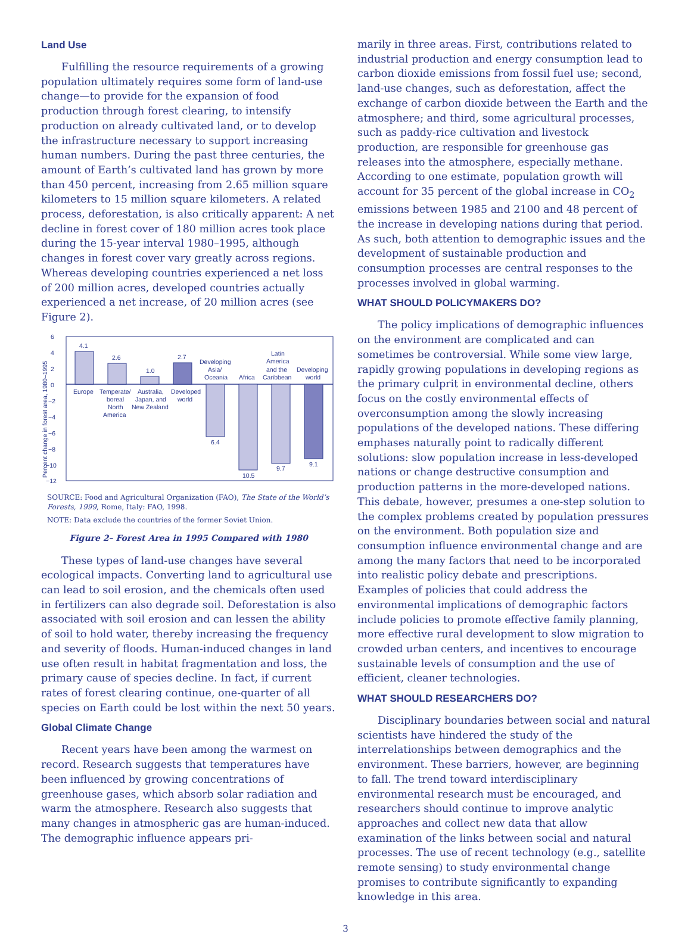Land Use
Fulfilling the resource requirements of a growing population ultimately requires some form of land-use change—to provide for the expansion of food production through forest clearing, to intensify production on already cultivated land, or to develop the infrastructure necessary to support increasing human numbers. During the past three centuries, the amount of Earth’s cultivated land has grown by more than 450 percent, increasing from 2.65 million square kilometers to 15 million square kilometers. A related process, deforestation, is also critically apparent: A net decline in forest cover of 180 million acres took place during the 15-year interval 1980–1995, although changes in forest cover vary greatly across regions. Whereas developing countries experienced a net loss of 200 million acres, developed countries actually experienced a net increase, of 20 million acres (see Figure 2).
6
4
2
0
−2
−4
−6
−8
−10
−12
Percent change in forest area, 1980–1995
4.1
Europe
2.6
Temperate/
boreal
North
America
1.0
Australia,
Japan, and
New Zealand
2.7
Developed
world
6.4
Developing
Asia/
Oceania
10.5
Africa
9.7
Latin
America
and the
Caribbean
9.1
Developing
world
SOURCE: Food and Agricultural Organization (FAO), The State of the World’s Forests, 1999, Rome, Italy: FAO, 1998.
NOTE: Data exclude the countries of the former Soviet Union.
Figure 2– Forest Area in 1995 Compared with 1980
These types of land-use changes have several ecological impacts. Converting land to agricultural use can lead to soil erosion, and the chemicals often used in fertilizers can also degrade soil. Deforestation is also associated with soil erosion and can lessen the ability of soil to hold water, thereby increasing the frequency and severity of floods. Human-induced changes in land use often result in habitat fragmentation and loss, the primary cause of species decline. In fact, if current rates of forest clearing continue, one-quarter of all species on Earth could be lost within the next 50 years.
Global Climate Change
Recent years have been among the warmest on record. Research suggests that temperatures have been influenced by growing concentrations of greenhouse gases, which absorb solar radiation and warm the atmosphere. Research also suggests that many changes in atmospheric gas are human-induced. The demographic influence appears pri-
marily in three areas. First, contributions related to industrial production and energy consumption lead to carbon dioxide emissions from fossil fuel use; second, land-use changes, such as deforestation, affect the exchange of carbon dioxide between the Earth and the atmosphere; and third, some agricultural processes, such as paddy-rice cultivation and livestock production, are responsible for greenhouse gas releases into the atmosphere, especially methane. According to one estimate, population growth will account for 35 percent of the global increase in CO<sub>2</sub> emissions between 1985 and 2100 and 48 percent of the increase in developing nations during that period. As such, both attention to demographic issues and the development of sustainable production and consumption processes are central responses to the processes involved in global warming.
WHAT SHOULD POLICYMAKERS DO?
The policy implications of demographic influences on the environment are complicated and can sometimes be controversial. While some view large, rapidly growing populations in developing regions as the primary culprit in environmental decline, others focus on the costly environmental effects of overconsumption among the slowly increasing populations of the developed nations. These differing emphases naturally point to radically different solutions: slow population increase in less-developed nations or change destructive consumption and production patterns in the more-developed nations. This debate, however, presumes a one-step solution to the complex problems created by population pressures on the environment. Both population size and consumption influence environmental change and are among the many factors that need to be incorporated into realistic policy debate and prescriptions. Examples of policies that could address the environmental implications of demographic factors include policies to promote effective family planning, more effective rural development to slow migration to crowded urban centers, and incentives to encourage sustainable levels of consumption and the use of efficient, cleaner technologies.
WHAT SHOULD RESEARCHERS DO?
Disciplinary boundaries between social and natural scientists have hindered the study of the interrelationships between demographics and the environment. These barriers, however, are beginning to fall. The trend toward interdisciplinary environmental research must be encouraged, and researchers should continue to improve analytic approaches and collect new data that allow examination of the links between social and natural processes. The use of recent technology (e.g., satellite remote sensing) to study environmental change promises to contribute significantly to expanding knowledge in this area.
3